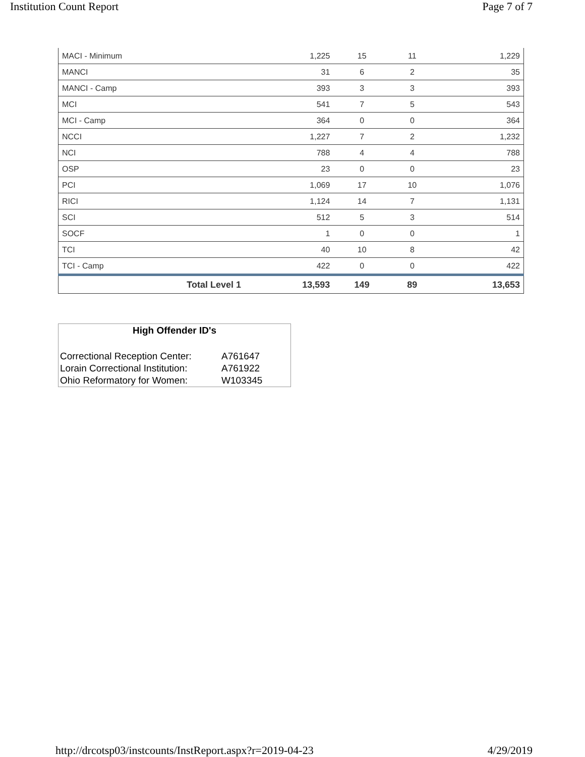Institution Count Report Page 7 of 7
| MACI - Minimum | 1,225 | 15 | 11 | 1,229 |
| MANCI | 31 | 6 | 2 | 35 |
| MANCI - Camp | 393 | 3 | 3 | 393 |
| MCI | 541 | 7 | 5 | 543 |
| MCI - Camp | 364 | 0 | 0 | 364 |
| NCCI | 1,227 | 7 | 2 | 1,232 |
| NCI | 788 | 4 | 4 | 788 |
| OSP | 23 | 0 | 0 | 23 |
| PCI | 1,069 | 17 | 10 | 1,076 |
| RICI | 1,124 | 14 | 7 | 1,131 |
| SCI | 512 | 5 | 3 | 514 |
| SOCF | 1 | 0 | 0 | 1 |
| TCI | 40 | 10 | 8 | 42 |
| TCI - Camp | 422 | 0 | 0 | 422 |
| Total Level 1 | 13,593 | 149 | 89 | 13,653 |
High Offender ID's
| Correctional Reception Center: | A761647 |
| Lorain Correctional Institution: | A761922 |
| Ohio Reformatory for Women: | W103345 |
http://drcotsp03/instcounts/InstReport.aspx?r=2019-04-23 4/29/2019